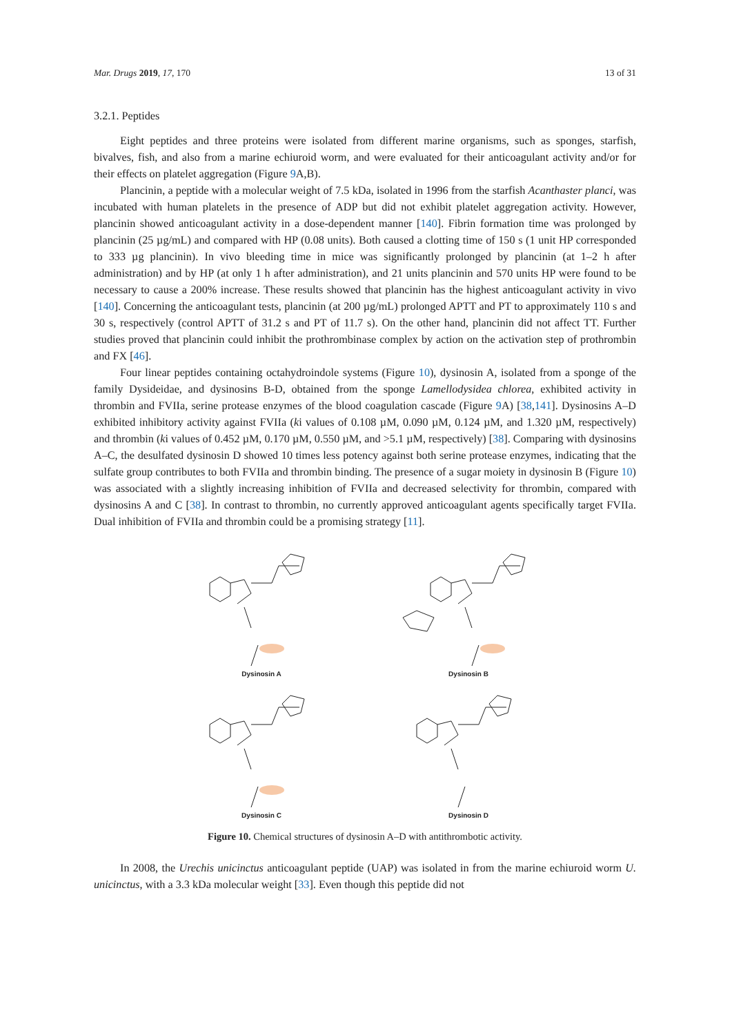Mar. Drugs 2019, 17, 170 13 of 31
3.2.1. Peptides
Eight peptides and three proteins were isolated from different marine organisms, such as sponges, starfish, bivalves, fish, and also from a marine echiuroid worm, and were evaluated for their anticoagulant activity and/or for their effects on platelet aggregation (Figure 9 A,B).
Plancinin, a peptide with a molecular weight of 7.5 kDa, isolated in 1996 from the starfish Acanthaster planci, was incubated with human platelets in the presence of ADP but did not exhibit platelet aggregation activity. However, plancinin showed anticoagulant activity in a dose-dependent manner [140]. Fibrin formation time was prolonged by plancinin (25 µg/mL) and compared with HP (0.08 units). Both caused a clotting time of 150 s (1 unit HP corresponded to 333 µg plancinin). In vivo bleeding time in mice was significantly prolonged by plancinin (at 1–2 h after administration) and by HP (at only 1 h after administration), and 21 units plancinin and 570 units HP were found to be necessary to cause a 200% increase. These results showed that plancinin has the highest anticoagulant activity in vivo [140]. Concerning the anticoagulant tests, plancinin (at 200 µg/mL) prolonged APTT and PT to approximately 110 s and 30 s, respectively (control APTT of 31.2 s and PT of 11.7 s). On the other hand, plancinin did not affect TT. Further studies proved that plancinin could inhibit the prothrombinase complex by action on the activation step of prothrombin and FX [46].
Four linear peptides containing octahydroindole systems (Figure 10), dysinosin A, isolated from a sponge of the family Dysideidae, and dysinosins B-D, obtained from the sponge Lamellodysidea chlorea, exhibited activity in thrombin and FVIIa, serine protease enzymes of the blood coagulation cascade (Figure 9 A) [38,141]. Dysinosins A–D exhibited inhibitory activity against FVIIa (ki values of 0.108 µM, 0.090 µM, 0.124 µM, and 1.320 µM, respectively) and thrombin (ki values of 0.452 µM, 0.170 µM, 0.550 µM, and >5.1 µM, respectively) [38]. Comparing with dysinosins A–C, the desulfated dysinosin D showed 10 times less potency against both serine protease enzymes, indicating that the sulfate group contributes to both FVIIa and thrombin binding. The presence of a sugar moiety in dysinosin B (Figure 10) was associated with a slightly increasing inhibition of FVIIa and decreased selectivity for thrombin, compared with dysinosins A and C [38]. In contrast to thrombin, no currently approved anticoagulant agents specifically target FVIIa. Dual inhibition of FVIIa and thrombin could be a promising strategy [11].
Dysinosin A
Dysinosin B
Dysinosin C
Dysinosin D
Figure 10. Chemical structures of dysinosin A–D with antithrombotic activity.
In 2008, the Urechis unicinctus anticoagulant peptide (UAP) was isolated in from the marine echiuroid worm U. unicinctus, with a 3.3 kDa molecular weight [33]. Even though this peptide did not